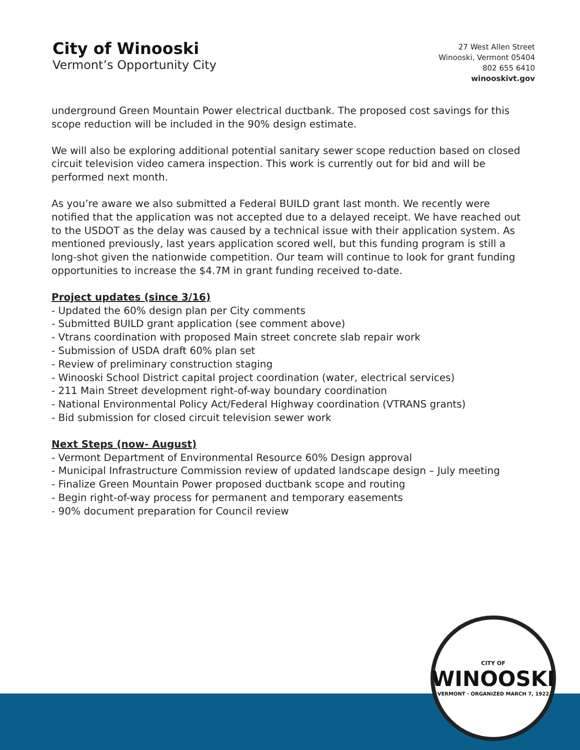City of Winooski
Vermont’s Opportunity City
27 West Allen Street
Winooski, Vermont 05404
802 655 6410
winooskivt.gov
underground Green Mountain Power electrical ductbank. The proposed cost savings for this scope reduction will be included in the 90% design estimate.
We will also be exploring additional potential sanitary sewer scope reduction based on closed circuit television video camera inspection. This work is currently out for bid and will be performed next month.
As you’re aware we also submitted a Federal BUILD grant last month. We recently were notified that the application was not accepted due to a delayed receipt. We have reached out to the USDOT as the delay was caused by a technical issue with their application system. As mentioned previously, last years application scored well, but this funding program is still a long-shot given the nationwide competition. Our team will continue to look for grant funding opportunities to increase the $4.7M in grant funding received to-date.
Project updates (since 3/16)
- Updated the 60% design plan per City comments
- Submitted BUILD grant application (see comment above)
- Vtrans coordination with proposed Main street concrete slab repair work
- Submission of USDA draft 60% plan set
- Review of preliminary construction staging
- Winooski School District capital project coordination (water, electrical services)
- 211 Main Street development right-of-way boundary coordination
- National Environmental Policy Act/Federal Highway coordination (VTRANS grants)
- Bid submission for closed circuit television sewer work
Next Steps (now- August)
- Vermont Department of Environmental Resource 60% Design approval
- Municipal Infrastructure Commission review of updated landscape design – July meeting
- Finalize Green Mountain Power proposed ductbank scope and routing
- Begin right-of-way process for permanent and temporary easements
- 90% document preparation for Council review
CITY OF
WINOOSKI
VERMONT · ORGANIZED MARCH 7, 1922